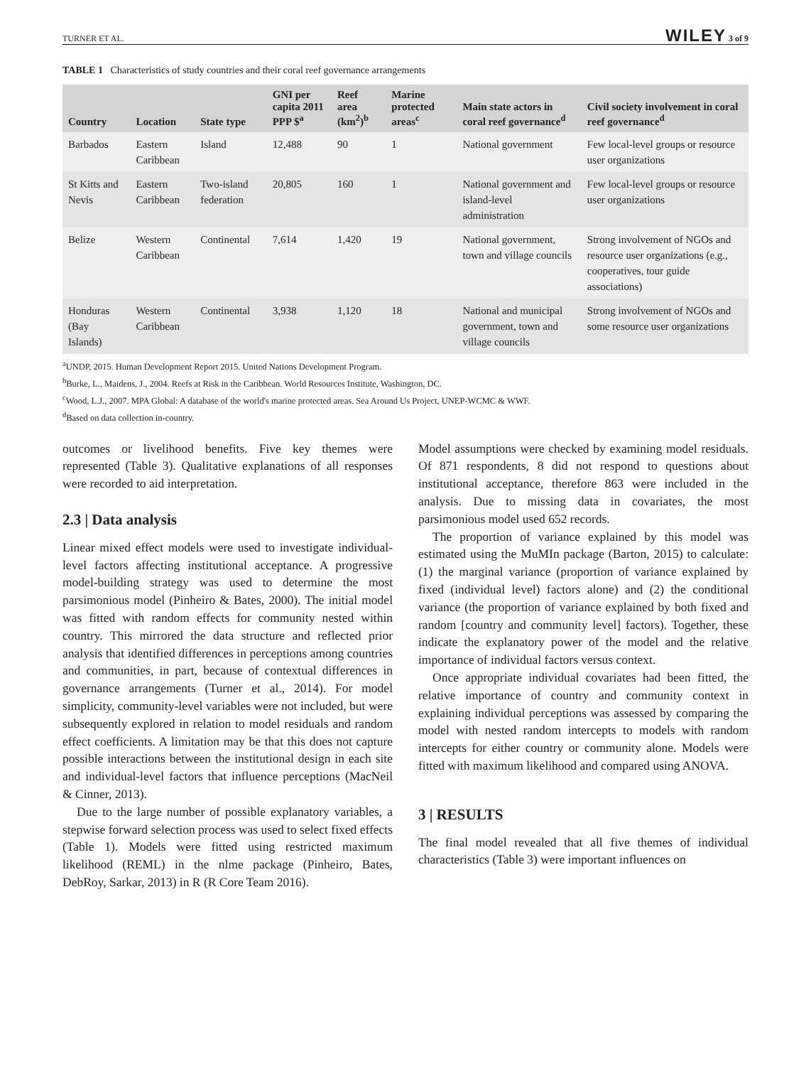TURNER ET AL. WILEY 3 of 9
TABLE 1 Characteristics of study countries and their coral reef governance arrangements
| Country | Location | State type | GNI per capita 2011 PPP $<sup>a</sup> | Reef area (km<sup>2</sup>)<sup>b</sup> | Marine protected areas<sup>c</sup> | Main state actors in coral reef governance<sup>d</sup> | Civil society involvement in coral reef governance<sup>d</sup> |
| --- | --- | --- | --- | --- | --- | --- | --- |
| Barbados | Eastern Caribbean | Island | 12,488 | 90 | 1 | National government | Few local-level groups or resource user organizations |
| St Kitts and Nevis | Eastern Caribbean | Two-island federation | 20,805 | 160 | 1 | National government and island-level administration | Few local-level groups or resource user organizations |
| Belize | Western Caribbean | Continental | 7,614 | 1,420 | 19 | National government, town and village councils | Strong involvement of NGOs and resource user organizations (e.g., cooperatives, tour guide associations) |
| Honduras (Bay Islands) | Western Caribbean | Continental | 3,938 | 1,120 | 18 | National and municipal government, town and village councils | Strong involvement of NGOs and some resource user organizations |
<sup>a</sup> UNDP, 2015. Human Development Report 2015. United Nations Development Program.
<sup>b</sup> Burke, L., Maidens, J., 2004. Reefs at Risk in the Caribbean. World Resources Institute, Washington, DC.
<sup>c</sup> Wood, L.J., 2007. MPA Global: A database of the world's marine protected areas. Sea Around Us Project, UNEP-WCMC & WWF.
<sup>d</sup> Based on data collection in-country.
outcomes or livelihood benefits. Five key themes were represented (Table 3). Qualitative explanations of all responses were recorded to aid interpretation.
2.3 | Data analysis
Linear mixed effect models were used to investigate individual-level factors affecting institutional acceptance. A progressive model-building strategy was used to determine the most parsimonious model (Pinheiro & Bates, 2000). The initial model was fitted with random effects for community nested within country. This mirrored the data structure and reflected prior analysis that identified differences in perceptions among countries and communities, in part, because of contextual differences in governance arrangements (Turner et al., 2014). For model simplicity, community-level variables were not included, but were subsequently explored in relation to model residuals and random effect coefficients. A limitation may be that this does not capture possible interactions between the institutional design in each site and individual-level factors that influence perceptions (MacNeil & Cinner, 2013).
Due to the large number of possible explanatory variables, a stepwise forward selection process was used to select fixed effects (Table 1). Models were fitted using restricted maximum likelihood (REML) in the nlme package (Pinheiro, Bates, DebRoy, Sarkar, 2013) in R (R Core Team 2016).
Model assumptions were checked by examining model residuals. Of 871 respondents, 8 did not respond to questions about institutional acceptance, therefore 863 were included in the analysis. Due to missing data in covariates, the most parsimonious model used 652 records.
The proportion of variance explained by this model was estimated using the MuMIn package (Barton, 2015) to calculate: (1) the marginal variance (proportion of variance explained by fixed (individual level) factors alone) and (2) the conditional variance (the proportion of variance explained by both fixed and random [country and community level] factors). Together, these indicate the explanatory power of the model and the relative importance of individual factors versus context.
Once appropriate individual covariates had been fitted, the relative importance of country and community context in explaining individual perceptions was assessed by comparing the model with nested random intercepts to models with random intercepts for either country or community alone. Models were fitted with maximum likelihood and compared using ANOVA.
3 | RESULTS
The final model revealed that all five themes of individual characteristics (Table 3) were important influences on